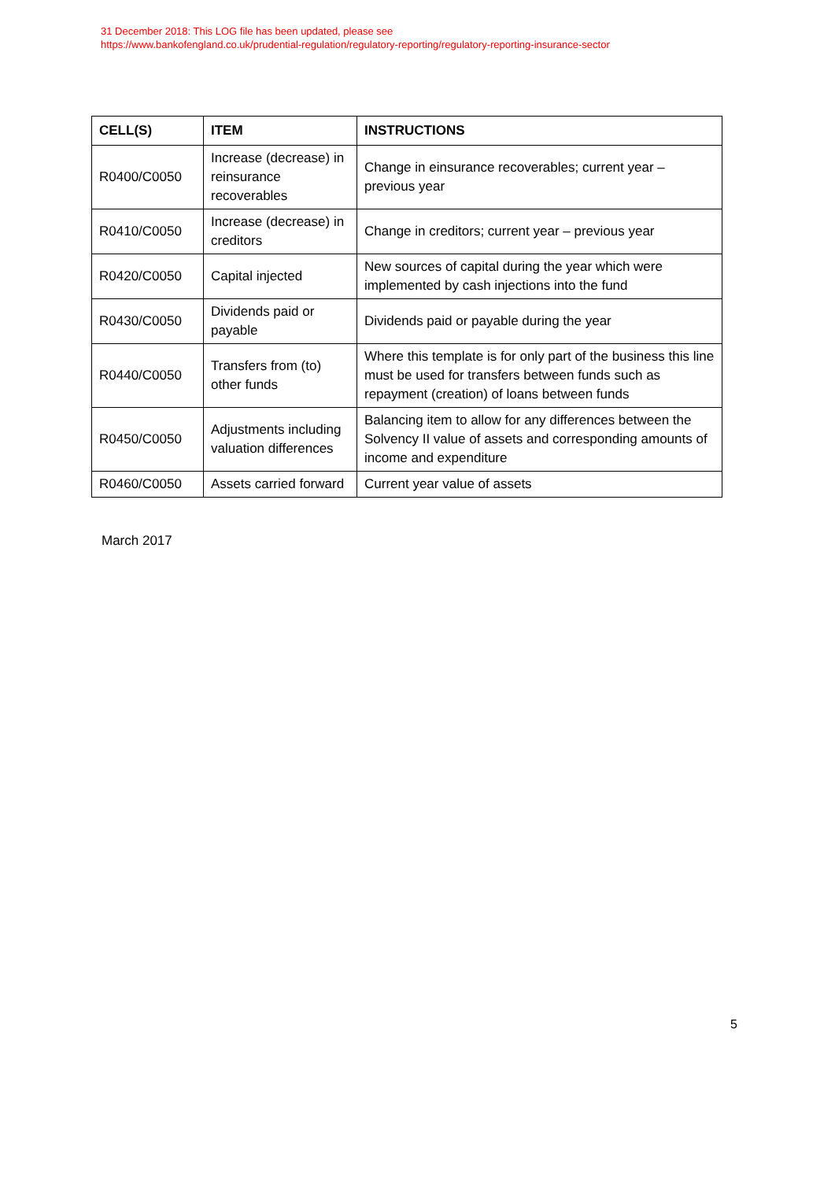31 December 2018: This LOG file has been updated, please see
https://www.bankofengland.co.uk/prudential-regulation/regulatory-reporting/regulatory-reporting-insurance-sector
| CELL(S) | ITEM | INSTRUCTIONS |
| --- | --- | --- |
| R0400/C0050 | Increase (decrease) in reinsurance recoverables | Change in einsurance recoverables; current year – previous year |
| R0410/C0050 | Increase (decrease) in creditors | Change in creditors; current year – previous year |
| R0420/C0050 | Capital injected | New sources of capital during the year which were implemented by cash injections into the fund |
| R0430/C0050 | Dividends paid or payable | Dividends paid or payable during the year |
| R0440/C0050 | Transfers from (to) other funds | Where this template is for only part of the business this line must be used for transfers between funds such as repayment (creation) of loans between funds |
| R0450/C0050 | Adjustments including valuation differences | Balancing item to allow for any differences between the Solvency II value of assets and corresponding amounts of income and expenditure |
| R0460/C0050 | Assets carried forward | Current year value of assets |
March 2017
5